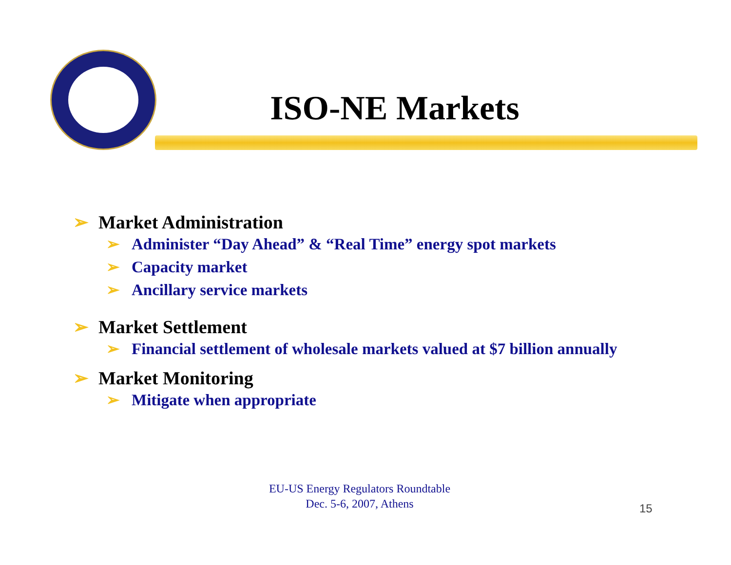ISO-NE Markets
➢ Market Administration
➢ Administer “Day Ahead” & “Real Time” energy spot markets
➢ Capacity market
➢ Ancillary service markets
➢ Market Settlement
➢ Financial settlement of wholesale markets valued at $7 billion annually
➢ Market Monitoring
➢ Mitigate when appropriate
EU-US Energy Regulators Roundtable
Dec. 5-6, 2007, Athens
15